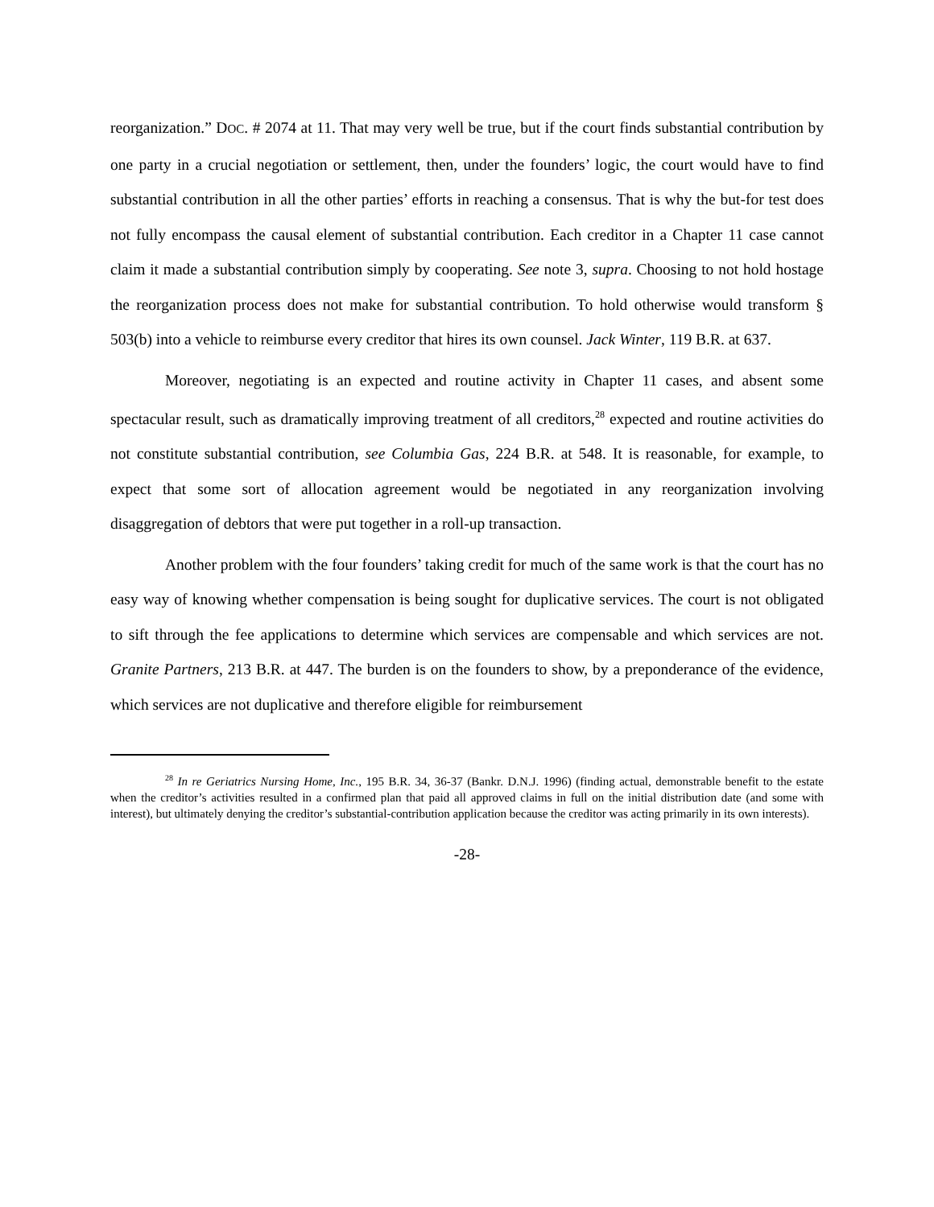reorganization.” DOC. # 2074 at 11. That may very well be true, but if the court finds substantial contribution by one party in a crucial negotiation or settlement, then, under the founders’ logic, the court would have to find substantial contribution in all the other parties’ efforts in reaching a consensus. That is why the but-for test does not fully encompass the causal element of substantial contribution. Each creditor in a Chapter 11 case cannot claim it made a substantial contribution simply by cooperating. See note 3, supra. Choosing to not hold hostage the reorganization process does not make for substantial contribution. To hold otherwise would transform § 503(b) into a vehicle to reimburse every creditor that hires its own counsel. Jack Winter, 119 B.R. at 637.
Moreover, negotiating is an expected and routine activity in Chapter 11 cases, and absent some spectacular result, such as dramatically improving treatment of all creditors,<sup>28</sup> expected and routine activities do not constitute substantial contribution, see Columbia Gas, 224 B.R. at 548. It is reasonable, for example, to expect that some sort of allocation agreement would be negotiated in any reorganization involving disaggregation of debtors that were put together in a roll-up transaction.
Another problem with the four founders’ taking credit for much of the same work is that the court has no easy way of knowing whether compensation is being sought for duplicative services. The court is not obligated to sift through the fee applications to determine which services are compensable and which services are not. Granite Partners, 213 B.R. at 447. The burden is on the founders to show, by a preponderance of the evidence, which services are not duplicative and therefore eligible for reimbursement
<sup>28</sup> In re Geriatrics Nursing Home, Inc., 195 B.R. 34, 36-37 (Bankr. D.N.J. 1996) (finding actual, demonstrable benefit to the estate when the creditor’s activities resulted in a confirmed plan that paid all approved claims in full on the initial distribution date (and some with interest), but ultimately denying the creditor’s substantial-contribution application because the creditor was acting primarily in its own interests).
-28-